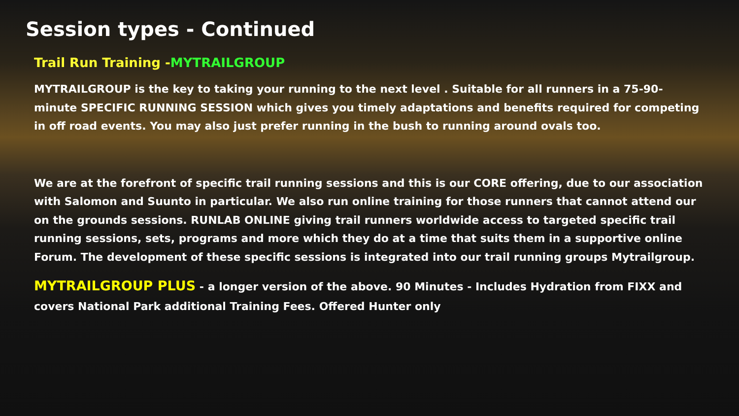Session types - Continued
Trail Run Training -MYTRAILGROUP
MYTRAILGROUP is the key to taking your running to the next level . Suitable for all runners in a 75-90-minute SPECIFIC RUNNING SESSION which gives you timely adaptations and benefits required for competing in off road events. You may also just prefer running in the bush to running around ovals too.
We are at the forefront of specific trail running sessions and this is our CORE offering, due to our association with Salomon and Suunto in particular. We also run online training for those runners that cannot attend our on the grounds sessions. RUNLAB ONLINE giving trail runners worldwide access to targeted specific trail running sessions, sets, programs and more which they do at a time that suits them in a supportive online Forum. The development of these specific sessions is integrated into our trail running groups Mytrailgroup.
MYTRAILGROUP PLUS - a longer version of the above. 90 Minutes - Includes Hydration from FIXX and covers National Park additional Training Fees. Offered Hunter only